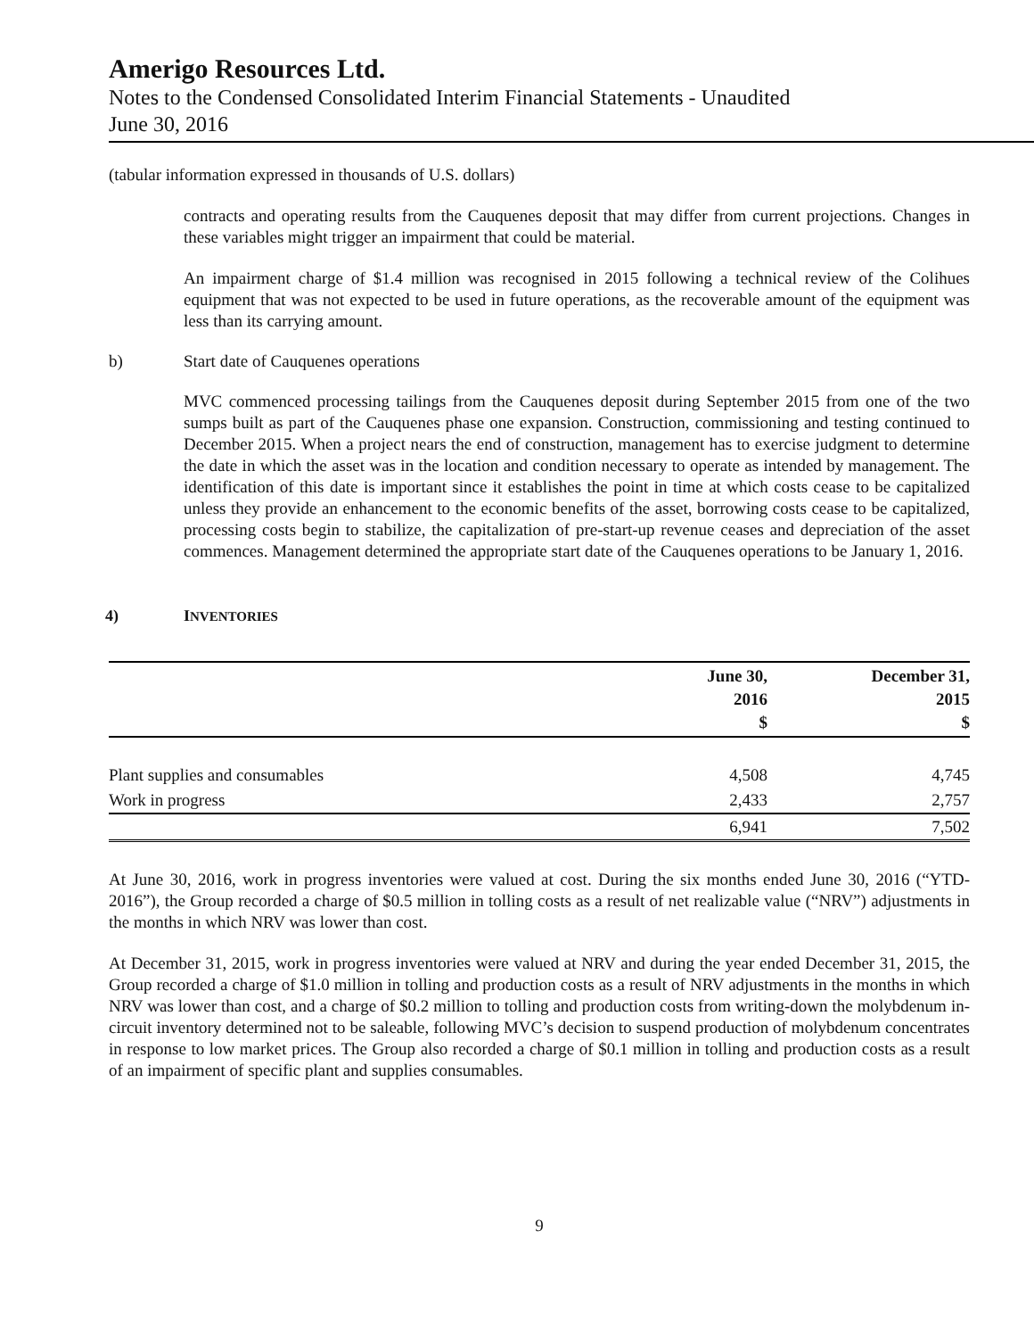Amerigo Resources Ltd.
Notes to the Condensed Consolidated Interim Financial Statements - Unaudited
June 30, 2016
(tabular information expressed in thousands of U.S. dollars)
contracts and operating results from the Cauquenes deposit that may differ from current projections. Changes in these variables might trigger an impairment that could be material.
An impairment charge of $1.4 million was recognised in 2015 following a technical review of the Colihues equipment that was not expected to be used in future operations, as the recoverable amount of the equipment was less than its carrying amount.
b) Start date of Cauquenes operations
MVC commenced processing tailings from the Cauquenes deposit during September 2015 from one of the two sumps built as part of the Cauquenes phase one expansion. Construction, commissioning and testing continued to December 2015. When a project nears the end of construction, management has to exercise judgment to determine the date in which the asset was in the location and condition necessary to operate as intended by management. The identification of this date is important since it establishes the point in time at which costs cease to be capitalized unless they provide an enhancement to the economic benefits of the asset, borrowing costs cease to be capitalized, processing costs begin to stabilize, the capitalization of pre-start-up revenue ceases and depreciation of the asset commences. Management determined the appropriate start date of the Cauquenes operations to be January 1, 2016.
4) INVENTORIES
| | June 30, 2016 $ | December 31, 2015 $ |
| --- | --- | --- |
| Plant supplies and consumables | 4,508 | 4,745 |
| Work in progress | 2,433 | 2,757 |
| | 6,941 | 7,502 |
At June 30, 2016, work in progress inventories were valued at cost. During the six months ended June 30, 2016 (“YTD-2016”), the Group recorded a charge of $0.5 million in tolling costs as a result of net realizable value (“NRV”) adjustments in the months in which NRV was lower than cost.
At December 31, 2015, work in progress inventories were valued at NRV and during the year ended December 31, 2015, the Group recorded a charge of $1.0 million in tolling and production costs as a result of NRV adjustments in the months in which NRV was lower than cost, and a charge of $0.2 million to tolling and production costs from writing-down the molybdenum in-circuit inventory determined not to be saleable, following MVC’s decision to suspend production of molybdenum concentrates in response to low market prices. The Group also recorded a charge of $0.1 million in tolling and production costs as a result of an impairment of specific plant and supplies consumables.
9